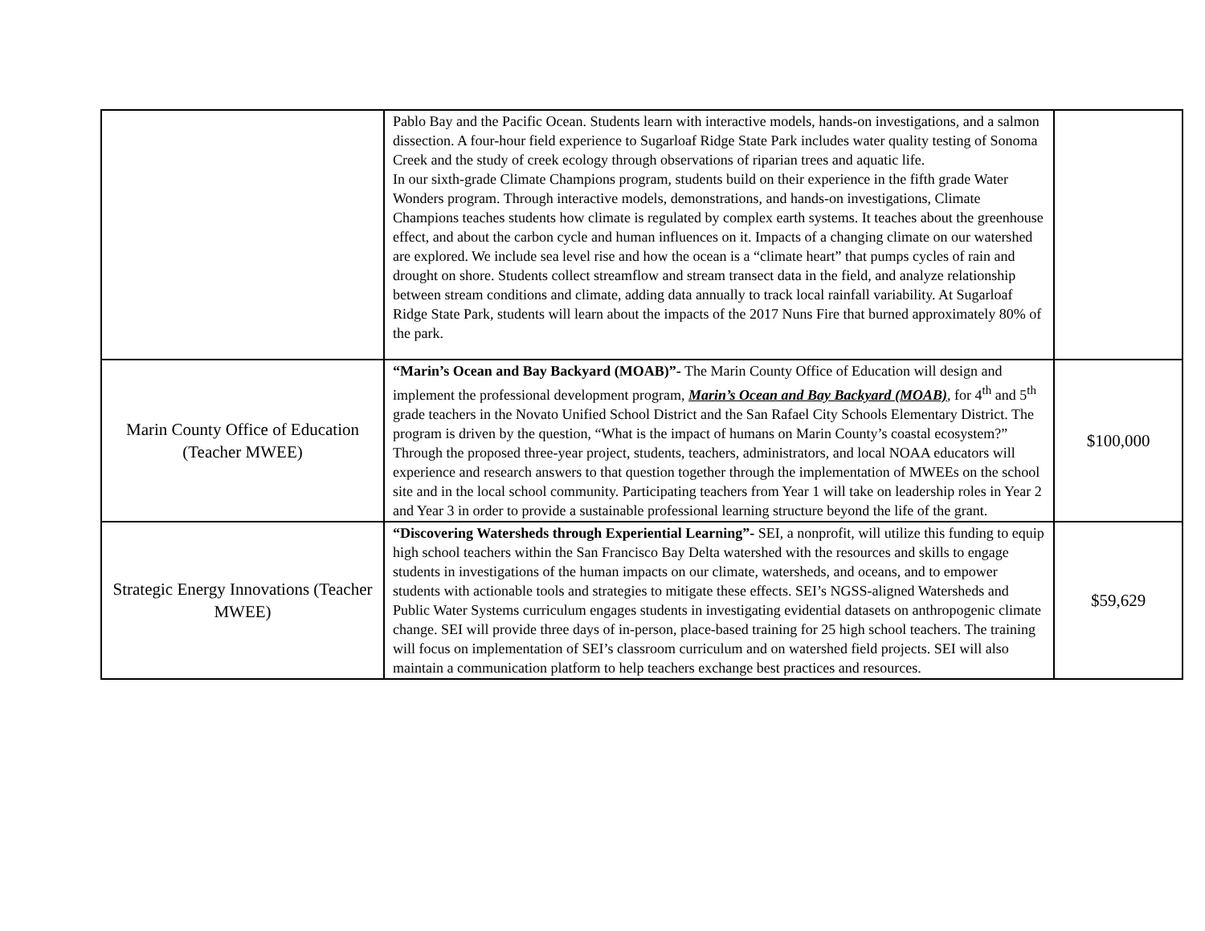| | Pablo Bay and the Pacific Ocean. Students learn with interactive models, hands-on investigations, and a salmon dissection. A four-hour field experience to Sugarloaf Ridge State Park includes water quality testing of Sonoma Creek and the study of creek ecology through observations of riparian trees and aquatic life. In our sixth-grade Climate Champions program, students build on their experience in the fifth grade Water Wonders program. Through interactive models, demonstrations, and hands-on investigations, Climate Champions teaches students how climate is regulated by complex earth systems. It teaches about the greenhouse effect, and about the carbon cycle and human influences on it. Impacts of a changing climate on our watershed are explored. We include sea level rise and how the ocean is a “climate heart” that pumps cycles of rain and drought on shore. Students collect streamflow and stream transect data in the field, and analyze relationship between stream conditions and climate, adding data annually to track local rainfall variability. At Sugarloaf Ridge State Park, students will learn about the impacts of the 2017 Nuns Fire that burned approximately 80% of the park. | |
| Marin County Office of Education (Teacher MWEE) | “Marin’s Ocean and Bay Backyard (MOAB)”- The Marin County Office of Education will design and implement the professional development program, Marin’s Ocean and Bay Backyard (MOAB) , for 4<sup>th</sup> and 5<sup>th</sup> grade teachers in the Novato Unified School District and the San Rafael City Schools Elementary District. The program is driven by the question, “What is the impact of humans on Marin County’s coastal ecosystem?” Through the proposed three-year project, students, teachers, administrators, and local NOAA educators will experience and research answers to that question together through the implementation of MWEEs on the school site and in the local school community. Participating teachers from Year 1 will take on leadership roles in Year 2 and Year 3 in order to provide a sustainable professional learning structure beyond the life of the grant. | $100,000 |
| Strategic Energy Innovations (Teacher MWEE) | “Discovering Watersheds through Experiential Learning”- SEI, a nonprofit, will utilize this funding to equip high school teachers within the San Francisco Bay Delta watershed with the resources and skills to engage students in investigations of the human impacts on our climate, watersheds, and oceans, and to empower students with actionable tools and strategies to mitigate these effects. SEI’s NGSS-aligned Watersheds and Public Water Systems curriculum engages students in investigating evidential datasets on anthropogenic climate change. SEI will provide three days of in-person, place-based training for 25 high school teachers. The training will focus on implementation of SEI’s classroom curriculum and on watershed field projects. SEI will also maintain a communication platform to help teachers exchange best practices and resources. | $59,629 |